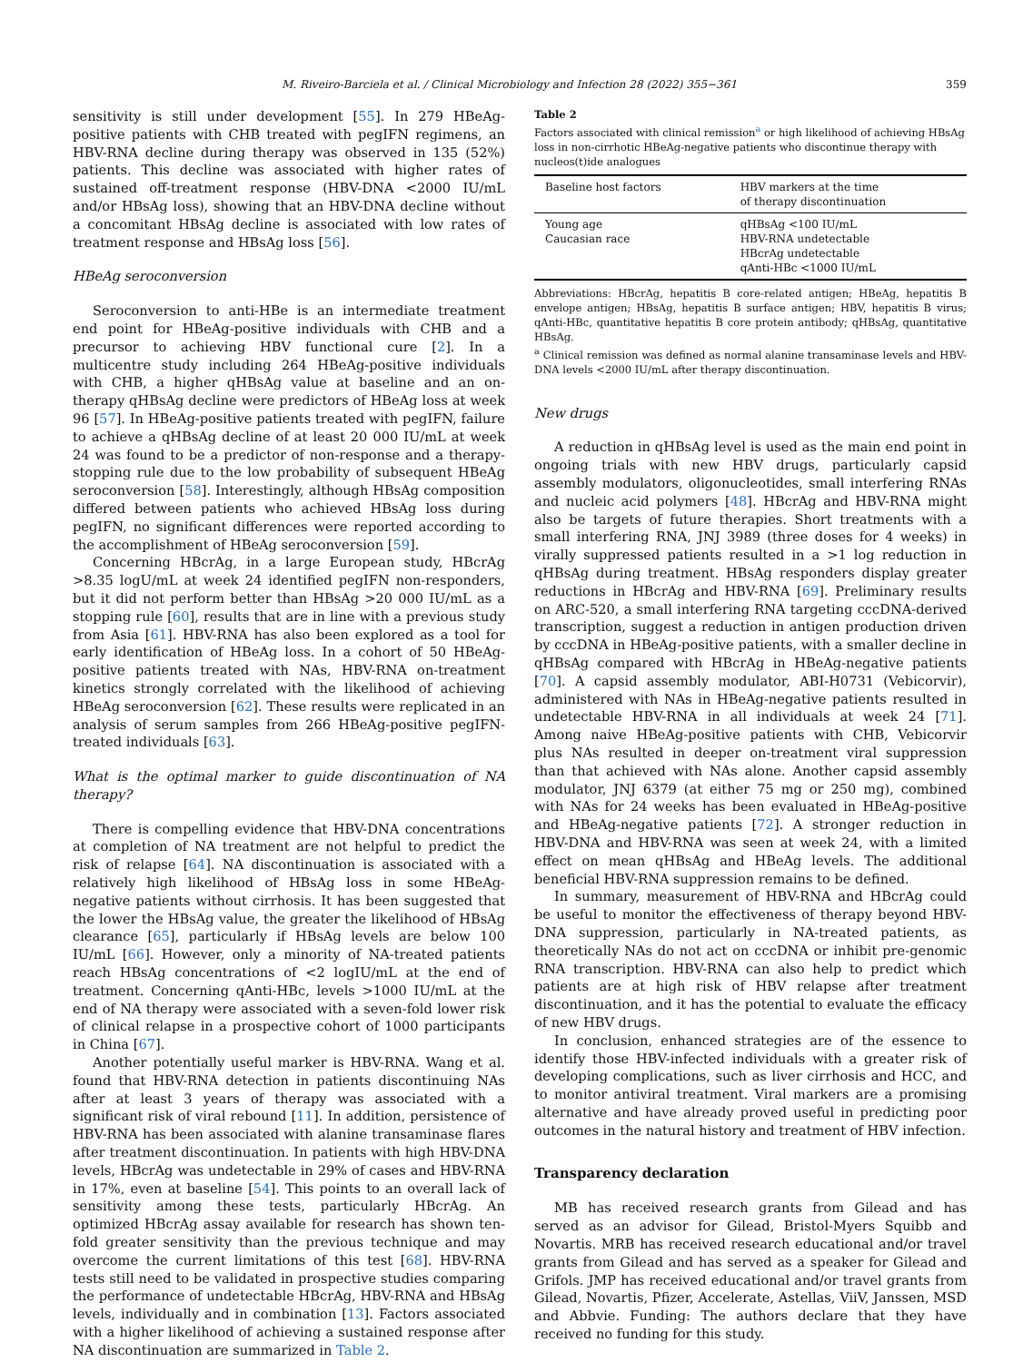M. Riveiro-Barciela et al. / Clinical Microbiology and Infection 28 (2022) 355−361 359
sensitivity is still under development [55]. In 279 HBeAg-positive patients with CHB treated with pegIFN regimens, an HBV-RNA decline during therapy was observed in 135 (52%) patients. This decline was associated with higher rates of sustained off-treatment response (HBV-DNA <2000 IU/mL and/or HBsAg loss), showing that an HBV-DNA decline without a concomitant HBsAg decline is associated with low rates of treatment response and HBsAg loss [56].
HBeAg seroconversion
Seroconversion to anti-HBe is an intermediate treatment end point for HBeAg-positive individuals with CHB and a precursor to achieving HBV functional cure [2]. In a multicentre study including 264 HBeAg-positive individuals with CHB, a higher qHBsAg value at baseline and an on-therapy qHBsAg decline were predictors of HBeAg loss at week 96 [57]. In HBeAg-positive patients treated with pegIFN, failure to achieve a qHBsAg decline of at least 20 000 IU/mL at week 24 was found to be a predictor of non-response and a therapy-stopping rule due to the low probability of subsequent HBeAg seroconversion [58]. Interestingly, although HBsAg composition differed between patients who achieved HBsAg loss during pegIFN, no significant differences were reported according to the accomplishment of HBeAg seroconversion [59].
Concerning HBcrAg, in a large European study, HBcrAg >8.35 logU/mL at week 24 identified pegIFN non-responders, but it did not perform better than HBsAg >20 000 IU/mL as a stopping rule [60], results that are in line with a previous study from Asia [61]. HBV-RNA has also been explored as a tool for early identification of HBeAg loss. In a cohort of 50 HBeAg-positive patients treated with NAs, HBV-RNA on-treatment kinetics strongly correlated with the likelihood of achieving HBeAg seroconversion [62]. These results were replicated in an analysis of serum samples from 266 HBeAg-positive pegIFN-treated individuals [63].
What is the optimal marker to guide discontinuation of NA therapy?
There is compelling evidence that HBV-DNA concentrations at completion of NA treatment are not helpful to predict the risk of relapse [64]. NA discontinuation is associated with a relatively high likelihood of HBsAg loss in some HBeAg-negative patients without cirrhosis. It has been suggested that the lower the HBsAg value, the greater the likelihood of HBsAg clearance [65], particularly if HBsAg levels are below 100 IU/mL [66]. However, only a minority of NA-treated patients reach HBsAg concentrations of <2 logIU/mL at the end of treatment. Concerning qAnti-HBc, levels >1000 IU/mL at the end of NA therapy were associated with a seven-fold lower risk of clinical relapse in a prospective cohort of 1000 participants in China [67].
Another potentially useful marker is HBV-RNA. Wang et al. found that HBV-RNA detection in patients discontinuing NAs after at least 3 years of therapy was associated with a significant risk of viral rebound [11]. In addition, persistence of HBV-RNA has been associated with alanine transaminase flares after treatment discontinuation. In patients with high HBV-DNA levels, HBcrAg was undetectable in 29% of cases and HBV-RNA in 17%, even at baseline [54]. This points to an overall lack of sensitivity among these tests, particularly HBcrAg. An optimized HBcrAg assay available for research has shown ten-fold greater sensitivity than the previous technique and may overcome the current limitations of this test [68]. HBV-RNA tests still need to be validated in prospective studies comparing the performance of undetectable HBcrAg, HBV-RNA and HBsAg levels, individually and in combination [13]. Factors associated with a higher likelihood of achieving a sustained response after NA discontinuation are summarized in Table 2.
Table 2
Factors associated with clinical remission<sup>a</sup> or high likelihood of achieving HBsAg loss in non-cirrhotic HBeAg-negative patients who discontinue therapy with nucleos(t)ide analogues
| Baseline host factors | HBV markers at the time of therapy discontinuation |
| --- | --- |
| Young age Caucasian race | qHBsAg <100 IU/mL HBV-RNA undetectable HBcrAg undetectable qAnti-HBc <1000 IU/mL |
Abbreviations: HBcrAg, hepatitis B core-related antigen; HBeAg, hepatitis B envelope antigen; HBsAg, hepatitis B surface antigen; HBV, hepatitis B virus; qAnti-HBc, quantitative hepatitis B core protein antibody; qHBsAg, quantitative HBsAg.
<sup>a</sup> Clinical remission was defined as normal alanine transaminase levels and HBV-DNA levels <2000 IU/mL after therapy discontinuation.
New drugs
A reduction in qHBsAg level is used as the main end point in ongoing trials with new HBV drugs, particularly capsid assembly modulators, oligonucleotides, small interfering RNAs and nucleic acid polymers [48]. HBcrAg and HBV-RNA might also be targets of future therapies. Short treatments with a small interfering RNA, JNJ 3989 (three doses for 4 weeks) in virally suppressed patients resulted in a >1 log reduction in qHBsAg during treatment. HBsAg responders display greater reductions in HBcrAg and HBV-RNA [69]. Preliminary results on ARC-520, a small interfering RNA targeting cccDNA-derived transcription, suggest a reduction in antigen production driven by cccDNA in HBeAg-positive patients, with a smaller decline in qHBsAg compared with HBcrAg in HBeAg-negative patients [70]. A capsid assembly modulator, ABI-H0731 (Vebicorvir), administered with NAs in HBeAg-negative patients resulted in undetectable HBV-RNA in all individuals at week 24 [71]. Among naive HBeAg-positive patients with CHB, Vebicorvir plus NAs resulted in deeper on-treatment viral suppression than that achieved with NAs alone. Another capsid assembly modulator, JNJ 6379 (at either 75 mg or 250 mg), combined with NAs for 24 weeks has been evaluated in HBeAg-positive and HBeAg-negative patients [72]. A stronger reduction in HBV-DNA and HBV-RNA was seen at week 24, with a limited effect on mean qHBsAg and HBeAg levels. The additional beneficial HBV-RNA suppression remains to be defined.
In summary, measurement of HBV-RNA and HBcrAg could be useful to monitor the effectiveness of therapy beyond HBV-DNA suppression, particularly in NA-treated patients, as theoretically NAs do not act on cccDNA or inhibit pre-genomic RNA transcription. HBV-RNA can also help to predict which patients are at high risk of HBV relapse after treatment discontinuation, and it has the potential to evaluate the efficacy of new HBV drugs.
In conclusion, enhanced strategies are of the essence to identify those HBV-infected individuals with a greater risk of developing complications, such as liver cirrhosis and HCC, and to monitor antiviral treatment. Viral markers are a promising alternative and have already proved useful in predicting poor outcomes in the natural history and treatment of HBV infection.
Transparency declaration
MB has received research grants from Gilead and has served as an advisor for Gilead, Bristol-Myers Squibb and Novartis. MRB has received research educational and/or travel grants from Gilead and has served as a speaker for Gilead and Grifols. JMP has received educational and/or travel grants from Gilead, Novartis, Pfizer, Accelerate, Astellas, ViiV, Janssen, MSD and Abbvie. Funding: The authors declare that they have received no funding for this study.